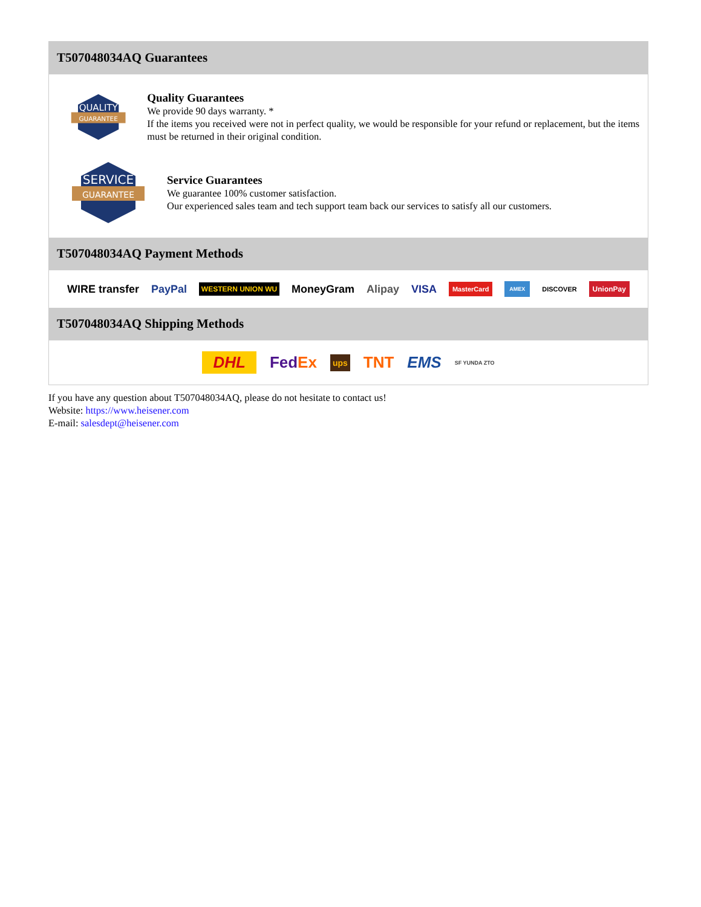T507048034AQ Guarantees
QUALITY
GUARANTEE
Quality Guarantees
We provide 90 days warranty. *
If the items you received were not in perfect quality, we would be responsible for your refund or replacement, but the items must be returned in their original condition.
SERVICE
GUARANTEE
Service Guarantees
We guarantee 100% customer satisfaction.
Our experienced sales team and tech support team back our services to satisfy all our customers.
T507048034AQ Payment Methods
WIRE transfer PayPal WESTERN UNION WU MoneyGram Alipay VISA MasterCard AMEX DISCOVER UnionPay
T507048034AQ Shipping Methods
DHL FedEx ups TNT EMS SF YUNDA ZTO
If you have any question about T507048034AQ, please do not hesitate to contact us!
Website: https://www.heisener.com
E-mail: salesdept@heisener.com